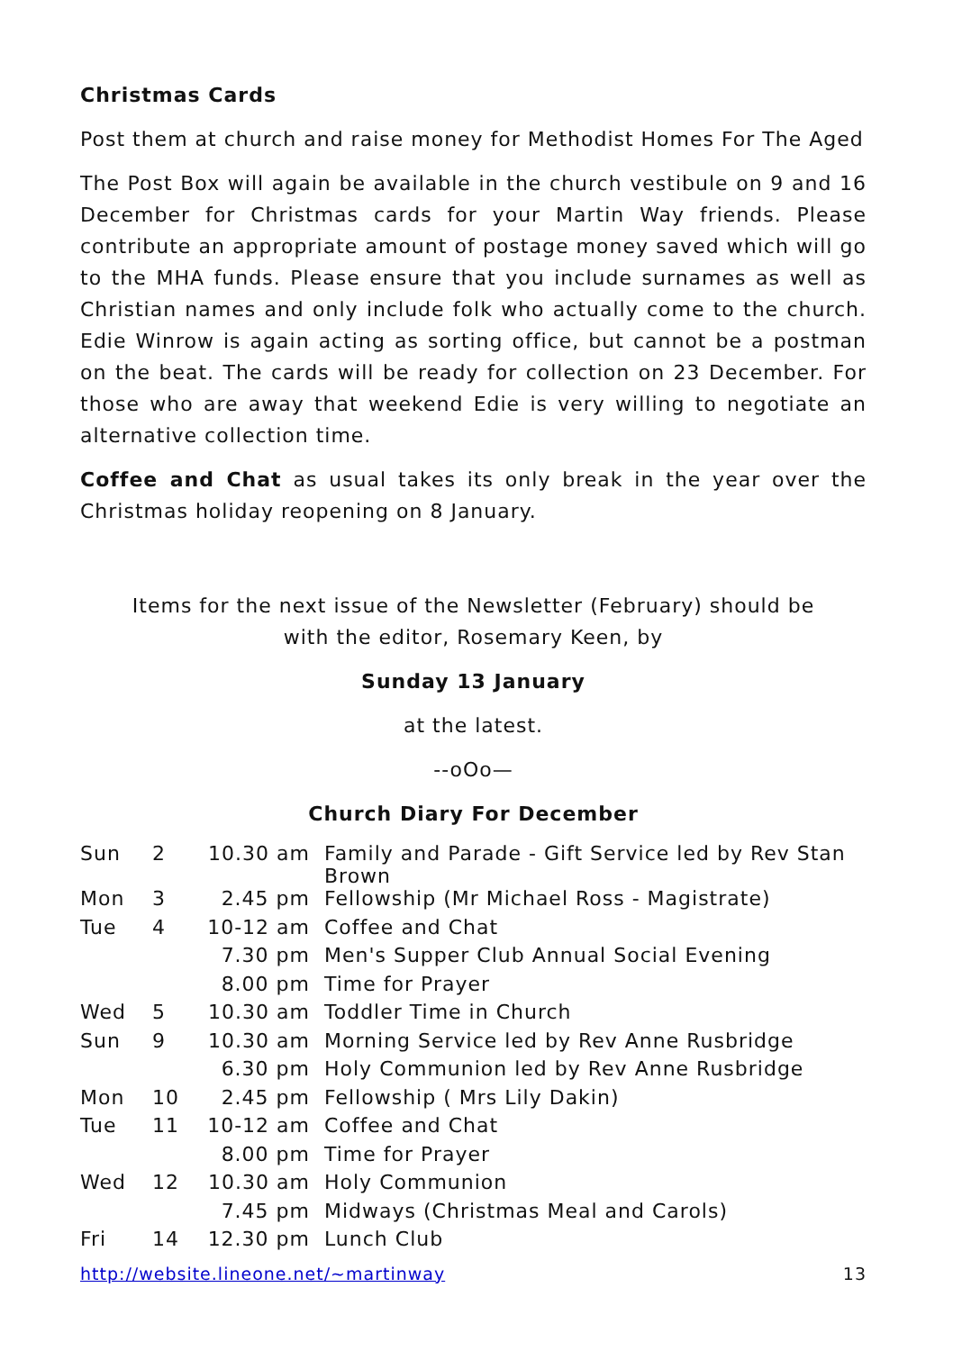Christmas Cards
Post them at church and raise money for Methodist Homes For The Aged
The Post Box will again be available in the church vestibule on 9 and 16 December for Christmas cards for your Martin Way friends. Please contribute an appropriate amount of postage money saved which will go to the MHA funds. Please ensure that you include surnames as well as Christian names and only include folk who actually come to the church. Edie Winrow is again acting as sorting office, but cannot be a postman on the beat. The cards will be ready for collection on 23 December. For those who are away that weekend Edie is very willing to negotiate an alternative collection time.
Coffee and Chat as usual takes its only break in the year over the Christmas holiday reopening on 8 January.
Items for the next issue of the Newsletter (February) should be
with the editor, Rosemary Keen, by
Sunday 13 January
at the latest.
--oOo—
Church Diary For December
| Sun | 2 | 10.30 am | Family and Parade - Gift Service led by Rev Stan Brown |
| Mon | 3 | 2.45 pm | Fellowship (Mr Michael Ross - Magistrate) |
| Tue | 4 | 10-12 am | Coffee and Chat |
| | | 7.30 pm | Men's Supper Club Annual Social Evening |
| | | 8.00 pm | Time for Prayer |
| Wed | 5 | 10.30 am | Toddler Time in Church |
| Sun | 9 | 10.30 am | Morning Service led by Rev Anne Rusbridge |
| | | 6.30 pm | Holy Communion led by Rev Anne Rusbridge |
| Mon | 10 | 2.45 pm | Fellowship ( Mrs Lily Dakin) |
| Tue | 11 | 10-12 am | Coffee and Chat |
| | | 8.00 pm | Time for Prayer |
| Wed | 12 | 10.30 am | Holy Communion |
| | | 7.45 pm | Midways (Christmas Meal and Carols) |
| Fri | 14 | 12.30 pm | Lunch Club |
http://website.lineone.net/~martinway 13